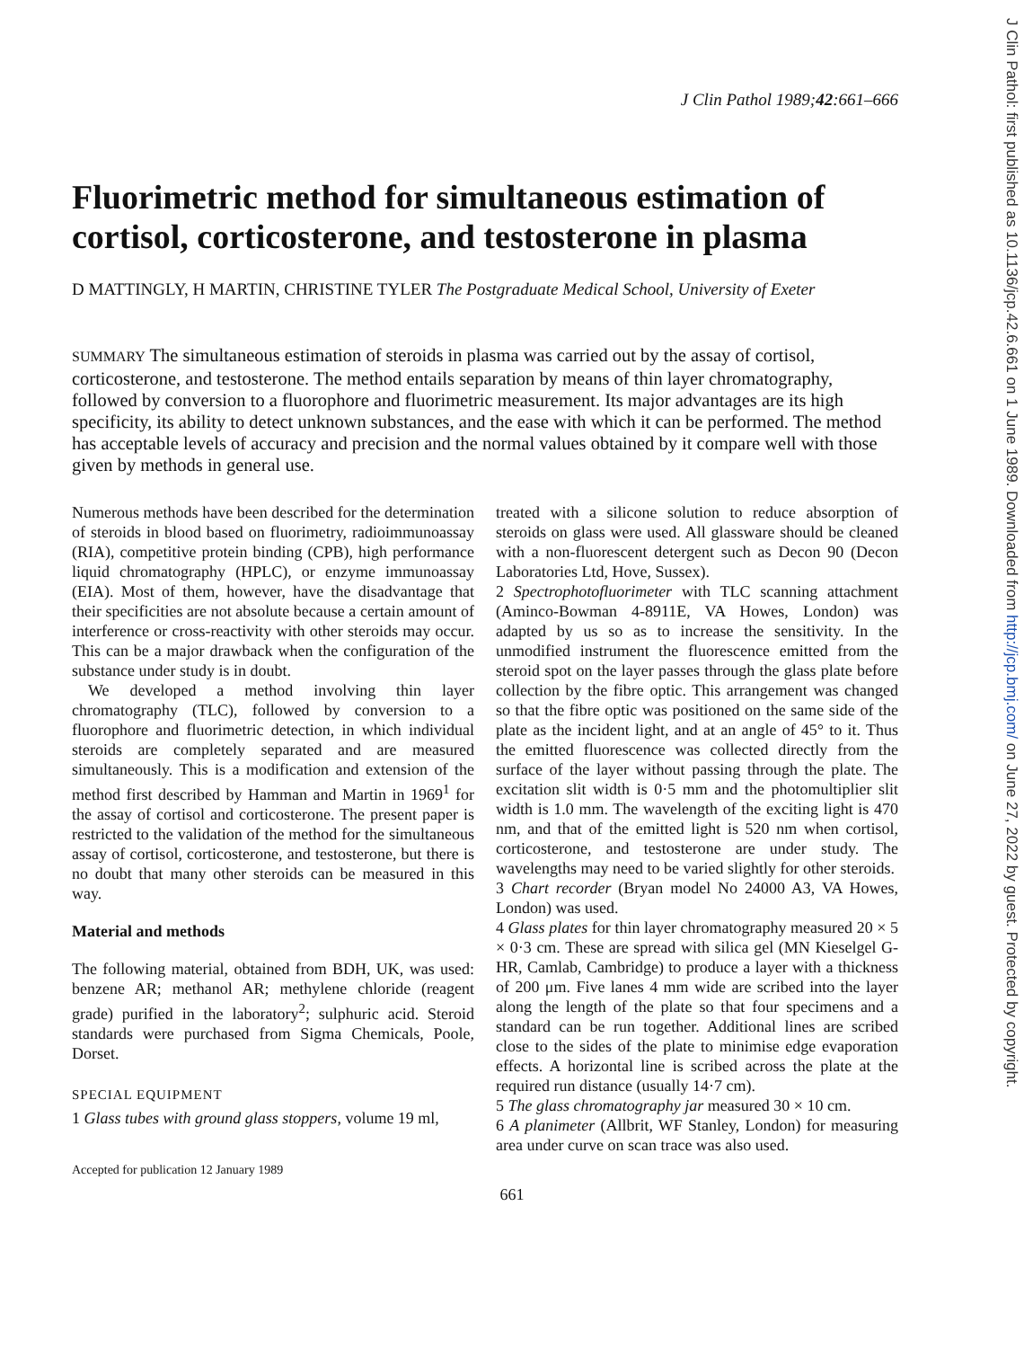J Clin Pathol: first published as 10.1136/jcp.42.6.661 on 1 June 1989. Downloaded from http://jcp.bmj.com/ on June 27, 2022 by guest. Protected by copyright.
J Clin Pathol 1989;42:661–666
Fluorimetric method for simultaneous estimation of cortisol, corticosterone, and testosterone in plasma
D MATTINGLY, H MARTIN, CHRISTINE TYLER The Postgraduate Medical School, University of Exeter
SUMMARY The simultaneous estimation of steroids in plasma was carried out by the assay of cortisol, corticosterone, and testosterone. The method entails separation by means of thin layer chromatography, followed by conversion to a fluorophore and fluorimetric measurement. Its major advantages are its high specificity, its ability to detect unknown substances, and the ease with which it can be performed. The method has acceptable levels of accuracy and precision and the normal values obtained by it compare well with those given by methods in general use.
Numerous methods have been described for the determination of steroids in blood based on fluorimetry, radioimmunoassay (RIA), competitive protein binding (CPB), high performance liquid chromatography (HPLC), or enzyme immunoassay (EIA). Most of them, however, have the disadvantage that their specificities are not absolute because a certain amount of interference or cross-reactivity with other steroids may occur. This can be a major drawback when the configuration of the substance under study is in doubt.
We developed a method involving thin layer chromatography (TLC), followed by conversion to a fluorophore and fluorimetric detection, in which individual steroids are completely separated and are measured simultaneously. This is a modification and extension of the method first described by Hamman and Martin in 1969<sup>1</sup> for the assay of cortisol and corticosterone. The present paper is restricted to the validation of the method for the simultaneous assay of cortisol, corticosterone, and testosterone, but there is no doubt that many other steroids can be measured in this way.
Material and methods
The following material, obtained from BDH, UK, was used: benzene AR; methanol AR; methylene chloride (reagent grade) purified in the laboratory<sup>2</sup>; sulphuric acid. Steroid standards were purchased from Sigma Chemicals, Poole, Dorset.
SPECIAL EQUIPMENT
1 Glass tubes with ground glass stoppers, volume 19 ml,
Accepted for publication 12 January 1989
treated with a silicone solution to reduce absorption of steroids on glass were used. All glassware should be cleaned with a non-fluorescent detergent such as Decon 90 (Decon Laboratories Ltd, Hove, Sussex).
2 Spectrophotofluorimeter with TLC scanning attachment (Aminco-Bowman 4-8911E, VA Howes, London) was adapted by us so as to increase the sensitivity. In the unmodified instrument the fluorescence emitted from the steroid spot on the layer passes through the glass plate before collection by the fibre optic. This arrangement was changed so that the fibre optic was positioned on the same side of the plate as the incident light, and at an angle of 45° to it. Thus the emitted fluorescence was collected directly from the surface of the layer without passing through the plate. The excitation slit width is 0·5 mm and the photomultiplier slit width is 1.0 mm. The wavelength of the exciting light is 470 nm, and that of the emitted light is 520 nm when cortisol, corticosterone, and testosterone are under study. The wavelengths may need to be varied slightly for other steroids.
3 Chart recorder (Bryan model No 24000 A3, VA Howes, London) was used.
4 Glass plates for thin layer chromatography measured 20 × 5 × 0·3 cm. These are spread with silica gel (MN Kieselgel G-HR, Camlab, Cambridge) to produce a layer with a thickness of 200 μm. Five lanes 4 mm wide are scribed into the layer along the length of the plate so that four specimens and a standard can be run together. Additional lines are scribed close to the sides of the plate to minimise edge evaporation effects. A horizontal line is scribed across the plate at the required run distance (usually 14·7 cm).
5 The glass chromatography jar measured 30 × 10 cm.
6 A planimeter (Allbrit, WF Stanley, London) for measuring area under curve on scan trace was also used.
661